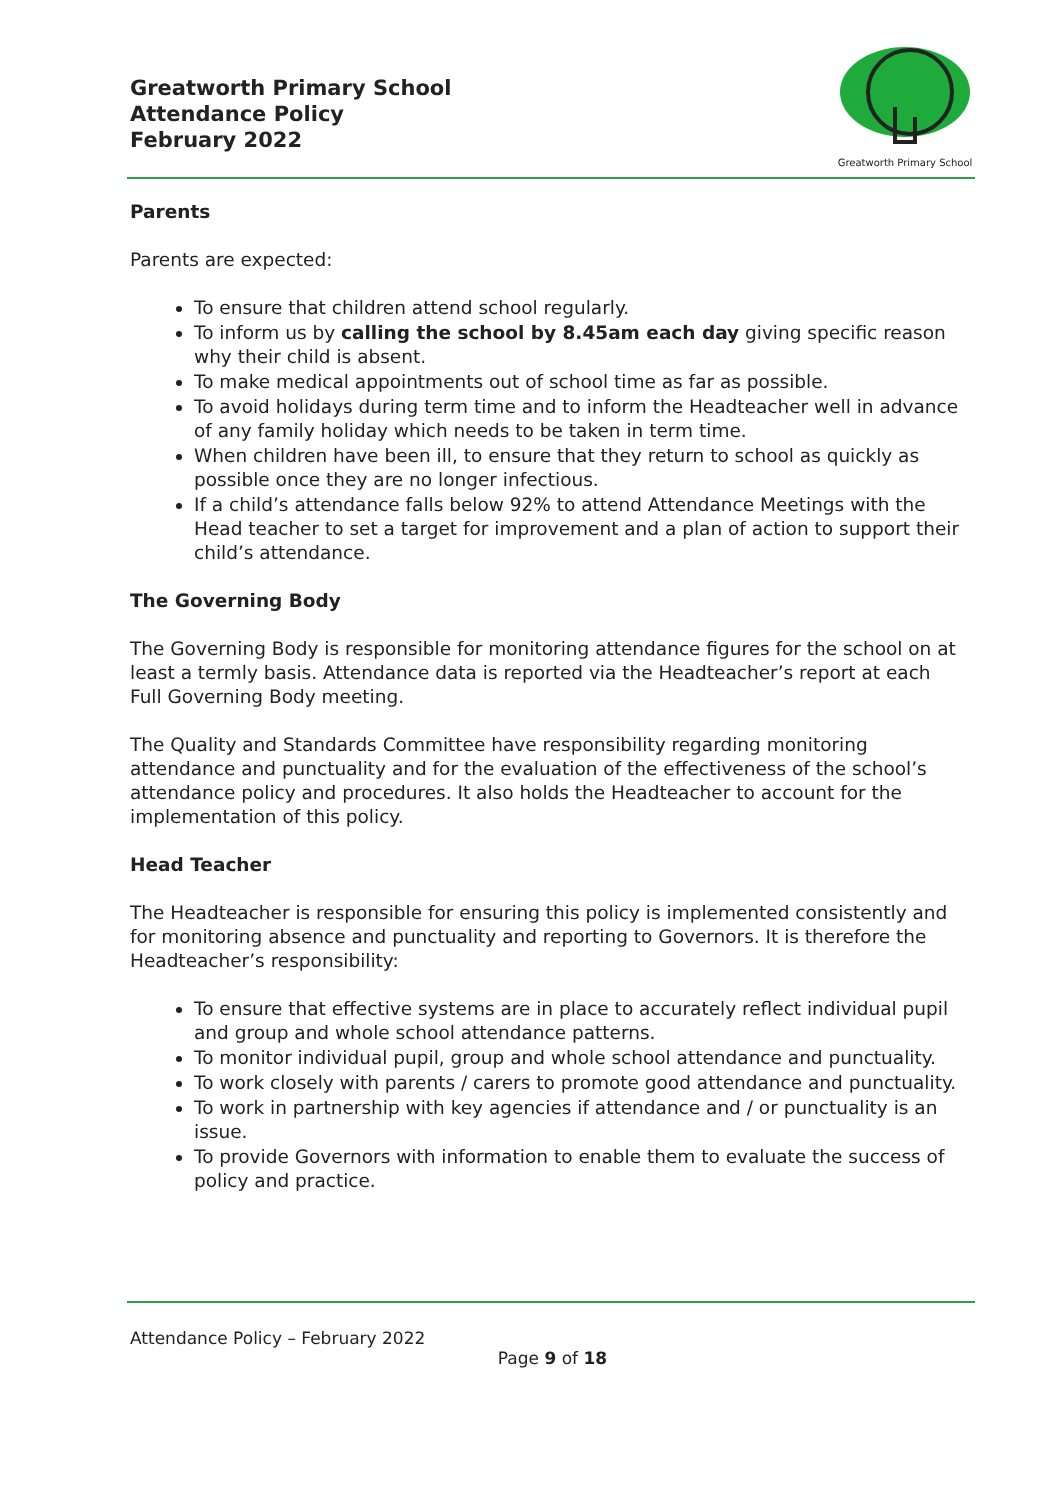Greatworth Primary School
Attendance Policy
February 2022
Greatworth Primary School
Parents
Parents are expected:
To ensure that children attend school regularly.
To inform us by calling the school by 8.45am each day giving specific reason why their child is absent.
To make medical appointments out of school time as far as possible.
To avoid holidays during term time and to inform the Headteacher well in advance of any family holiday which needs to be taken in term time.
When children have been ill, to ensure that they return to school as quickly as possible once they are no longer infectious.
If a child’s attendance falls below 92% to attend Attendance Meetings with the Head teacher to set a target for improvement and a plan of action to support their child’s attendance.
The Governing Body
The Governing Body is responsible for monitoring attendance figures for the school on at least a termly basis. Attendance data is reported via the Headteacher’s report at each Full Governing Body meeting.
The Quality and Standards Committee have responsibility regarding monitoring attendance and punctuality and for the evaluation of the effectiveness of the school’s attendance policy and procedures. It also holds the Headteacher to account for the implementation of this policy.
Head Teacher
The Headteacher is responsible for ensuring this policy is implemented consistently and for monitoring absence and punctuality and reporting to Governors. It is therefore the Headteacher’s responsibility:
To ensure that effective systems are in place to accurately reflect individual pupil and group and whole school attendance patterns.
To monitor individual pupil, group and whole school attendance and punctuality.
To work closely with parents / carers to promote good attendance and punctuality.
To work in partnership with key agencies if attendance and / or punctuality is an issue.
To provide Governors with information to enable them to evaluate the success of policy and practice.
Attendance Policy – February 2022
Page 9 of 18